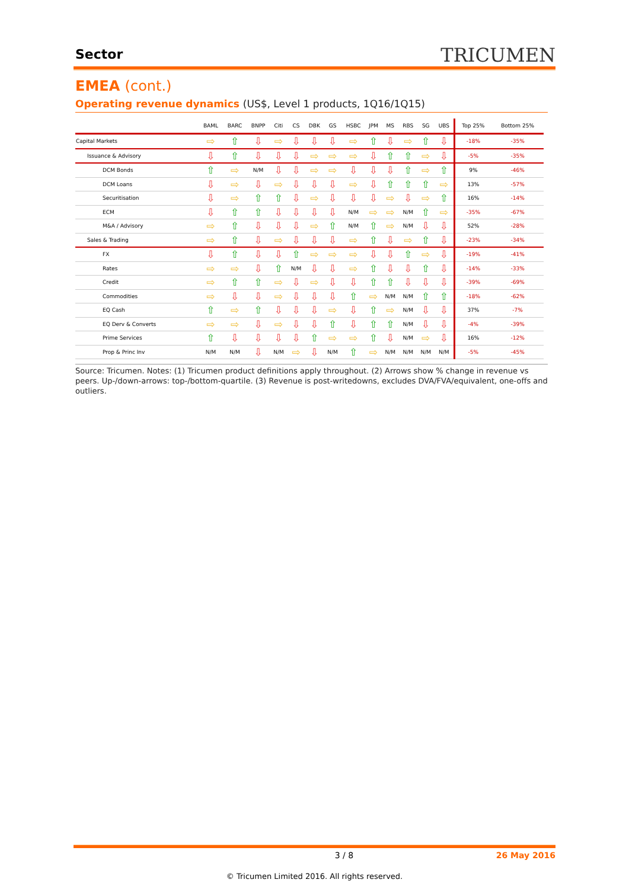Sector
TRICUMEN
EMEA (cont.)
Operating revenue dynamics (US$, Level 1 products, 1Q16/1Q15)
| | BAML | BARC | BNPP | Citi | CS | DBK | GS | HSBC | JPM | MS | RBS | SG | UBS | Top 25% | Bottom 25% |
| --- | --- | --- | --- | --- | --- | --- | --- | --- | --- | --- | --- | --- | --- | --- | --- |
| Capital Markets | ⇨ | ⇧ | ⇩ | ⇨ | ⇩ | ⇩ | ⇩ | ⇨ | ⇧ | ⇩ | ⇨ | ⇧ | ⇩ | -18% | -35% |
| Issuance & Advisory | ⇩ | ⇧ | ⇩ | ⇩ | ⇩ | ⇨ | ⇨ | ⇨ | ⇩ | ⇧ | ⇧ | ⇨ | ⇩ | -5% | -35% |
| DCM Bonds | ⇧ | ⇨ | N/M | ⇩ | ⇩ | ⇨ | ⇨ | ⇩ | ⇩ | ⇩ | ⇧ | ⇨ | ⇧ | 9% | -46% |
| DCM Loans | ⇩ | ⇨ | ⇩ | ⇨ | ⇩ | ⇩ | ⇩ | ⇨ | ⇩ | ⇧ | ⇧ | ⇧ | ⇨ | 13% | -57% |
| Securitisation | ⇩ | ⇨ | ⇧ | ⇧ | ⇩ | ⇨ | ⇩ | ⇩ | ⇩ | ⇨ | ⇩ | ⇨ | ⇧ | 16% | -14% |
| ECM | ⇩ | ⇧ | ⇧ | ⇩ | ⇩ | ⇩ | ⇩ | N/M | ⇨ | ⇨ | N/M | ⇧ | ⇨ | -35% | -67% |
| M&A / Advisory | ⇨ | ⇧ | ⇩ | ⇩ | ⇩ | ⇨ | ⇧ | N/M | ⇧ | ⇨ | N/M | ⇩ | ⇩ | 52% | -28% |
| Sales & Trading | ⇨ | ⇧ | ⇩ | ⇨ | ⇩ | ⇩ | ⇩ | ⇨ | ⇧ | ⇩ | ⇨ | ⇧ | ⇩ | -23% | -34% |
| FX | ⇩ | ⇧ | ⇩ | ⇩ | ⇧ | ⇨ | ⇨ | ⇨ | ⇩ | ⇩ | ⇧ | ⇨ | ⇩ | -19% | -41% |
| Rates | ⇨ | ⇨ | ⇩ | ⇧ | N/M | ⇩ | ⇩ | ⇨ | ⇧ | ⇩ | ⇩ | ⇧ | ⇩ | -14% | -33% |
| Credit | ⇨ | ⇧ | ⇧ | ⇨ | ⇩ | ⇨ | ⇩ | ⇩ | ⇧ | ⇧ | ⇩ | ⇩ | ⇩ | -39% | -69% |
| Commodities | ⇨ | ⇩ | ⇩ | ⇨ | ⇩ | ⇩ | ⇩ | ⇧ | ⇨ | N/M | N/M | ⇧ | ⇧ | -18% | -62% |
| EQ Cash | ⇧ | ⇨ | ⇧ | ⇩ | ⇩ | ⇩ | ⇨ | ⇩ | ⇧ | ⇨ | N/M | ⇩ | ⇩ | 37% | -7% |
| EQ Derv & Converts | ⇨ | ⇨ | ⇩ | ⇨ | ⇩ | ⇩ | ⇧ | ⇩ | ⇧ | ⇧ | N/M | ⇩ | ⇩ | -4% | -39% |
| Prime Services | ⇧ | ⇩ | ⇩ | ⇩ | ⇩ | ⇧ | ⇨ | ⇨ | ⇧ | ⇩ | N/M | ⇨ | ⇩ | 16% | -12% |
| Prop & Princ Inv | N/M | N/M | ⇩ | N/M | ⇨ | ⇩ | N/M | ⇧ | ⇨ | N/M | N/M | N/M | N/M | -5% | -45% |
Source: Tricumen. Notes: (1) Tricumen product definitions apply throughout. (2) Arrows show % change in revenue vs peers. Up-/down-arrows: top-/bottom-quartile. (3) Revenue is post-writedowns, excludes DVA/FVA/equivalent, one-offs and outliers.
3 / 8 26 May 2016
© Tricumen Limited 2016. All rights reserved.